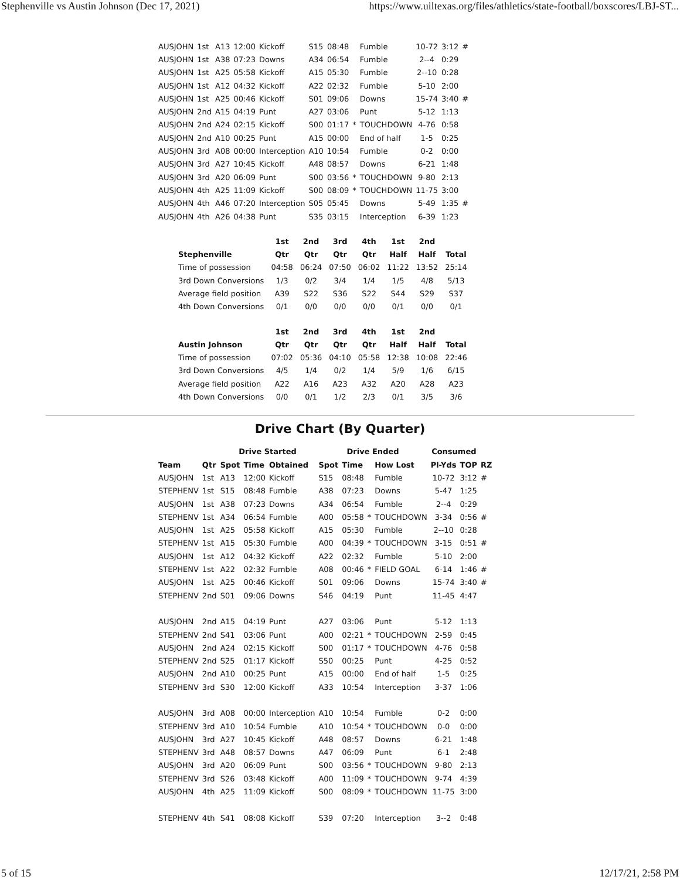Stephenville vs Austin Johnson (Dec 17, 2021) https://www.uiltexas.org/files/athletics/state-football/boxscores/LBJ-ST...
| AUSJOHN | 1st | A13 | 12:00 | Kickoff | S15 | 08:48 | | Fumble | 10-72 | 3:12 | # |
| AUSJOHN | 1st | A38 | 07:23 | Downs | A34 | 06:54 | | Fumble | 2--4 | 0:29 | |
| AUSJOHN | 1st | A25 | 05:58 | Kickoff | A15 | 05:30 | | Fumble | 2--10 | 0:28 | |
| AUSJOHN | 1st | A12 | 04:32 | Kickoff | A22 | 02:32 | | Fumble | 5-10 | 2:00 | |
| AUSJOHN | 1st | A25 | 00:46 | Kickoff | S01 | 09:06 | | Downs | 15-74 | 3:40 | # |
| AUSJOHN | 2nd | A15 | 04:19 | Punt | A27 | 03:06 | | Punt | 5-12 | 1:13 | |
| AUSJOHN | 2nd | A24 | 02:15 | Kickoff | S00 | 01:17 | * | TOUCHDOWN | 4-76 | 0:58 | |
| AUSJOHN | 2nd | A10 | 00:25 | Punt | A15 | 00:00 | | End of half | 1-5 | 0:25 | |
| AUSJOHN | 3rd | A08 | 00:00 | Interception | A10 | 10:54 | | Fumble | 0-2 | 0:00 | |
| AUSJOHN | 3rd | A27 | 10:45 | Kickoff | A48 | 08:57 | | Downs | 6-21 | 1:48 | |
| AUSJOHN | 3rd | A20 | 06:09 | Punt | S00 | 03:56 | * | TOUCHDOWN | 9-80 | 2:13 | |
| AUSJOHN | 4th | A25 | 11:09 | Kickoff | S00 | 08:09 | * | TOUCHDOWN | 11-75 | 3:00 | |
| AUSJOHN | 4th | A46 | 07:20 | Interception | S05 | 05:45 | | Downs | 5-49 | 1:35 | # |
| AUSJOHN | 4th | A26 | 04:38 | Punt | S35 | 03:15 | | Interception | 6-39 | 1:23 | |
| | 1st | 2nd | 3rd | 4th | 1st | 2nd | |
| --- | --- | --- | --- | --- | --- | --- | --- |
| Stephenville | Qtr | Qtr | Qtr | Qtr | Half | Half | Total |
| Time of possession | 04:58 | 06:24 | 07:50 | 06:02 | 11:22 | 13:52 | 25:14 |
| 3rd Down Conversions | 1/3 | 0/2 | 3/4 | 1/4 | 1/5 | 4/8 | 5/13 |
| Average field position | A39 | S22 | S36 | S22 | S44 | S29 | S37 |
| 4th Down Conversions | 0/1 | 0/0 | 0/0 | 0/0 | 0/1 | 0/0 | 0/1 |
| | 1st | 2nd | 3rd | 4th | 1st | 2nd | |
| --- | --- | --- | --- | --- | --- | --- | --- |
| Austin Johnson | Qtr | Qtr | Qtr | Qtr | Half | Half | Total |
| Time of possession | 07:02 | 05:36 | 04:10 | 05:58 | 12:38 | 10:08 | 22:46 |
| 3rd Down Conversions | 4/5 | 1/4 | 0/2 | 1/4 | 5/9 | 1/6 | 6/15 |
| Average field position | A22 | A16 | A23 | A32 | A20 | A28 | A23 |
| 4th Down Conversions | 0/0 | 0/1 | 1/2 | 2/3 | 0/1 | 3/5 | 3/6 |
Drive Chart (By Quarter)
| | | Drive Started | | | Drive Ended | | | | Consumed | | |
| --- | --- | --- | --- | --- | --- | --- | --- | --- | --- | --- | --- |
| Team | Qtr | Spot | Time | Obtained | Spot | Time | | How Lost | Pl-Yds | TOP | RZ |
| AUSJOHN | 1st | A13 | 12:00 | Kickoff | S15 | 08:48 | | Fumble | 10-72 | 3:12 | # |
| STEPHENV | 1st | S15 | 08:48 | Fumble | A38 | 07:23 | | Downs | 5-47 | 1:25 | |
| AUSJOHN | 1st | A38 | 07:23 | Downs | A34 | 06:54 | | Fumble | 2--4 | 0:29 | |
| STEPHENV | 1st | A34 | 06:54 | Fumble | A00 | 05:58 | * | TOUCHDOWN | 3-34 | 0:56 | # |
| AUSJOHN | 1st | A25 | 05:58 | Kickoff | A15 | 05:30 | | Fumble | 2--10 | 0:28 | |
| STEPHENV | 1st | A15 | 05:30 | Fumble | A00 | 04:39 | * | TOUCHDOWN | 3-15 | 0:51 | # |
| AUSJOHN | 1st | A12 | 04:32 | Kickoff | A22 | 02:32 | | Fumble | 5-10 | 2:00 | |
| STEPHENV | 1st | A22 | 02:32 | Fumble | A08 | 00:46 | * | FIELD GOAL | 6-14 | 1:46 | # |
| AUSJOHN | 1st | A25 | 00:46 | Kickoff | S01 | 09:06 | | Downs | 15-74 | 3:40 | # |
| STEPHENV | 2nd | S01 | 09:06 | Downs | S46 | 04:19 | | Punt | 11-45 | 4:47 | |
| AUSJOHN | 2nd | A15 | 04:19 | Punt | A27 | 03:06 | | Punt | 5-12 | 1:13 | |
| STEPHENV | 2nd | S41 | 03:06 | Punt | A00 | 02:21 | * | TOUCHDOWN | 2-59 | 0:45 | |
| AUSJOHN | 2nd | A24 | 02:15 | Kickoff | S00 | 01:17 | * | TOUCHDOWN | 4-76 | 0:58 | |
| STEPHENV | 2nd | S25 | 01:17 | Kickoff | S50 | 00:25 | | Punt | 4-25 | 0:52 | |
| AUSJOHN | 2nd | A10 | 00:25 | Punt | A15 | 00:00 | | End of half | 1-5 | 0:25 | |
| STEPHENV | 3rd | S30 | 12:00 | Kickoff | A33 | 10:54 | | Interception | 3-37 | 1:06 | |
| AUSJOHN | 3rd | A08 | 00:00 | Interception | A10 | 10:54 | | Fumble | 0-2 | 0:00 | |
| STEPHENV | 3rd | A10 | 10:54 | Fumble | A10 | 10:54 | * | TOUCHDOWN | 0-0 | 0:00 | |
| AUSJOHN | 3rd | A27 | 10:45 | Kickoff | A48 | 08:57 | | Downs | 6-21 | 1:48 | |
| STEPHENV | 3rd | A48 | 08:57 | Downs | A47 | 06:09 | | Punt | 6-1 | 2:48 | |
| AUSJOHN | 3rd | A20 | 06:09 | Punt | S00 | 03:56 | * | TOUCHDOWN | 9-80 | 2:13 | |
| STEPHENV | 3rd | S26 | 03:48 | Kickoff | A00 | 11:09 | * | TOUCHDOWN | 9-74 | 4:39 | |
| AUSJOHN | 4th | A25 | 11:09 | Kickoff | S00 | 08:09 | * | TOUCHDOWN | 11-75 | 3:00 | |
| STEPHENV | 4th | S41 | 08:08 | Kickoff | S39 | 07:20 | | Interception | 3--2 | 0:48 | |
5 of 15 12/17/21, 2:58 PM